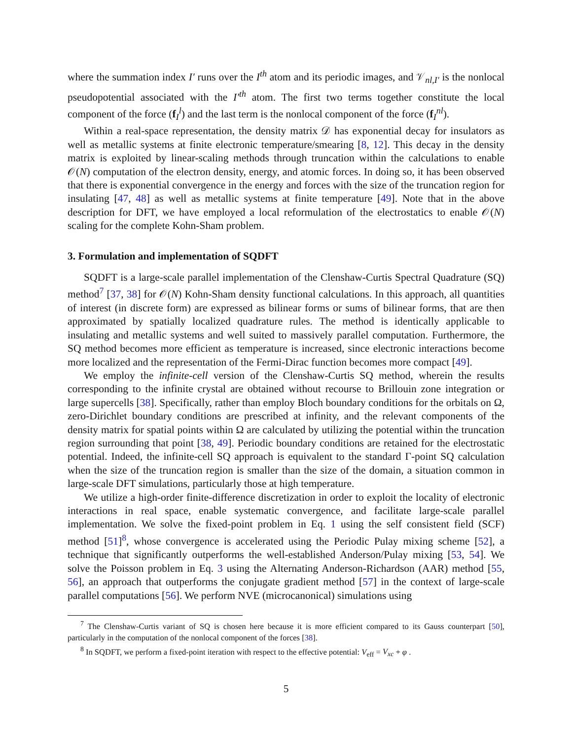where the summation index I′ runs over the I<sup>th</sup> atom and its periodic images, and 𝒱<sub>nl,I′</sub> is the nonlocal pseudopotential associated with the I′<sup>th</sup> atom. The first two terms together constitute the local component of the force (f<sub>I</sub><sup>l</sup>) and the last term is the nonlocal component of the force (f<sub>I</sub><sup>nl</sup>).
Within a real-space representation, the density matrix 𝒟 has exponential decay for insulators as well as metallic systems at finite electronic temperature/smearing [8, 12]. This decay in the density matrix is exploited by linear-scaling methods through truncation within the calculations to enable 𝒪(N) computation of the electron density, energy, and atomic forces. In doing so, it has been observed that there is exponential convergence in the energy and forces with the size of the truncation region for insulating [47, 48] as well as metallic systems at finite temperature [49]. Note that in the above description for DFT, we have employed a local reformulation of the electrostatics to enable 𝒪(N) scaling for the complete Kohn-Sham problem.
3. Formulation and implementation of SQDFT
SQDFT is a large-scale parallel implementation of the Clenshaw-Curtis Spectral Quadrature (SQ) method<sup>7</sup> [37, 38] for 𝒪(N) Kohn-Sham density functional calculations. In this approach, all quantities of interest (in discrete form) are expressed as bilinear forms or sums of bilinear forms, that are then approximated by spatially localized quadrature rules. The method is identically applicable to insulating and metallic systems and well suited to massively parallel computation. Furthermore, the SQ method becomes more efficient as temperature is increased, since electronic interactions become more localized and the representation of the Fermi-Dirac function becomes more compact [49].
We employ the infinite-cell version of the Clenshaw-Curtis SQ method, wherein the results corresponding to the infinite crystal are obtained without recourse to Brillouin zone integration or large supercells [38]. Specifically, rather than employ Bloch boundary conditions for the orbitals on Ω, zero-Dirichlet boundary conditions are prescribed at infinity, and the relevant components of the density matrix for spatial points within Ω are calculated by utilizing the potential within the truncation region surrounding that point [38, 49]. Periodic boundary conditions are retained for the electrostatic potential. Indeed, the infinite-cell SQ approach is equivalent to the standard Γ-point SQ calculation when the size of the truncation region is smaller than the size of the domain, a situation common in large-scale DFT simulations, particularly those at high temperature.
We utilize a high-order finite-difference discretization in order to exploit the locality of electronic interactions in real space, enable systematic convergence, and facilitate large-scale parallel implementation. We solve the fixed-point problem in Eq. 1 using the self consistent field (SCF) method [51]<sup>8</sup>, whose convergence is accelerated using the Periodic Pulay mixing scheme [52], a technique that significantly outperforms the well-established Anderson/Pulay mixing [53, 54]. We solve the Poisson problem in Eq. 3 using the Alternating Anderson-Richardson (AAR) method [55, 56], an approach that outperforms the conjugate gradient method [57] in the context of large-scale parallel computations [56]. We perform NVE (microcanonical) simulations using
<sup>7</sup> The Clenshaw-Curtis variant of SQ is chosen here because it is more efficient compared to its Gauss counterpart [50], particularly in the computation of the nonlocal component of the forces [38].
<sup>8</sup> In SQDFT, we perform a fixed-point iteration with respect to the effective potential: V<sub>eff</sub> = V<sub>xc</sub> + φ .
5